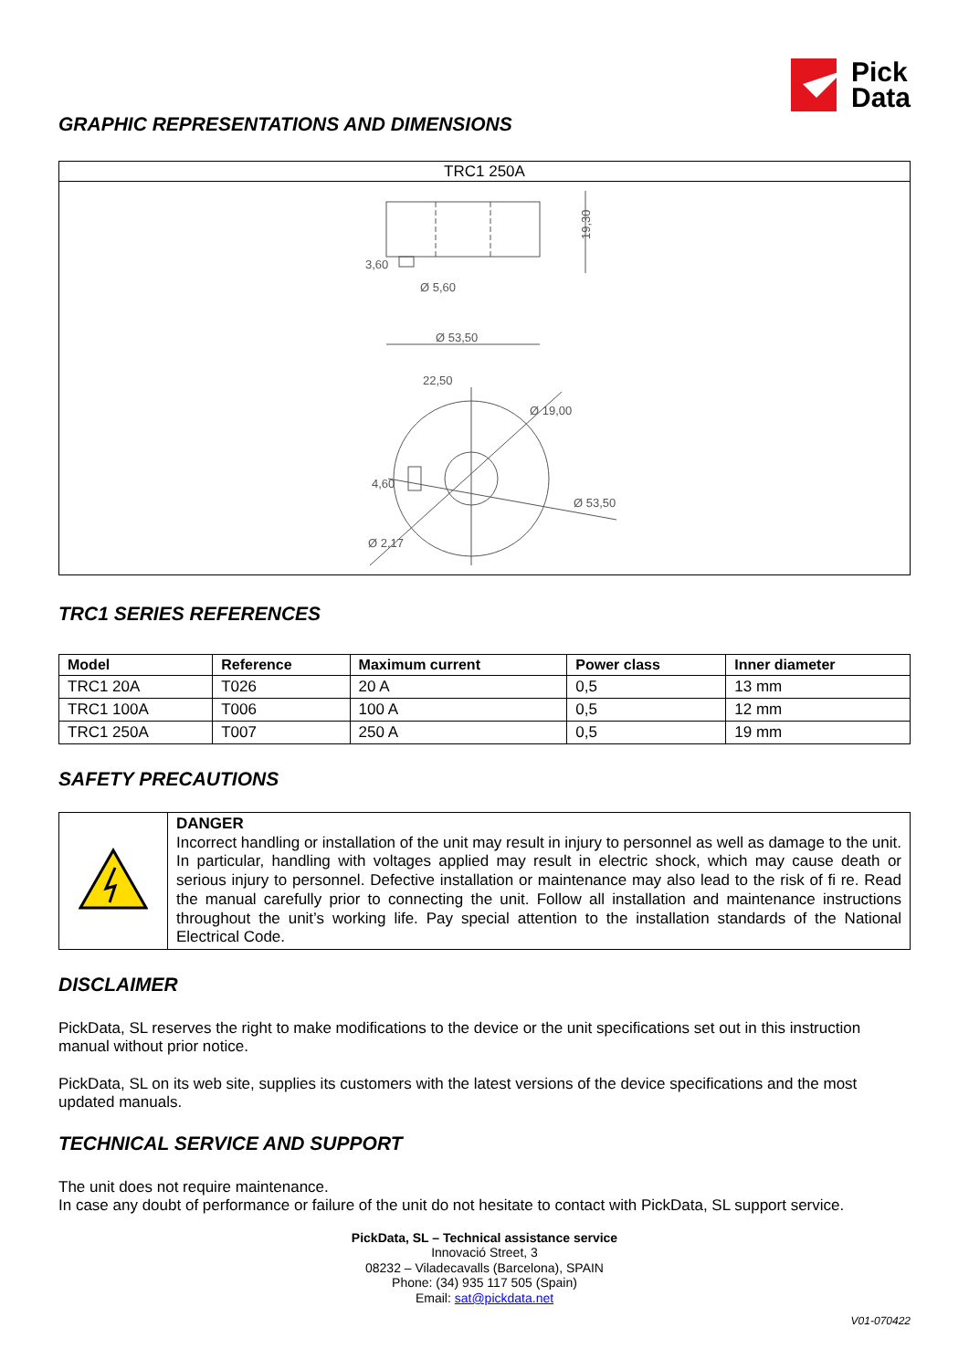Pick
Data
GRAPHIC REPRESENTATIONS AND DIMENSIONS
TRC1 250A
19,30
3,60
Ø 5,60
Ø 53,50
22,50
Ø 19,00
Ø 53,50
4,60
Ø 2,17
TRC1 SERIES REFERENCES
| Model | Reference | Maximum current | Power class | Inner diameter |
| --- | --- | --- | --- | --- |
| TRC1 20A | T026 | 20 A | 0,5 | 13 mm |
| TRC1 100A | T006 | 100 A | 0,5 | 12 mm |
| TRC1 250A | T007 | 250 A | 0,5 | 19 mm |
SAFETY PRECAUTIONS
| | DANGER Incorrect handling or installation of the unit may result in injury to personnel as well as damage to the unit. In particular, handling with voltages applied may result in electric shock, which may cause death or serious injury to personnel. Defective installation or maintenance may also lead to the risk of fi re. Read the manual carefully prior to connecting the unit. Follow all installation and maintenance instructions throughout the unit’s working life. Pay special attention to the installation standards of the National Electrical Code. |
DISCLAIMER
PickData, SL reserves the right to make modifications to the device or the unit specifications set out in this instruction manual without prior notice.
PickData, SL on its web site, supplies its customers with the latest versions of the device specifications and the most updated manuals.
TECHNICAL SERVICE AND SUPPORT
The unit does not require maintenance.
In case any doubt of performance or failure of the unit do not hesitate to contact with PickData, SL support service.
PickData, SL – Technical assistance service
Innovació Street, 3
08232 – Viladecavalls (Barcelona), SPAIN
Phone: (34) 935 117 505 (Spain)
Email: sat@pickdata.net
V01-070422